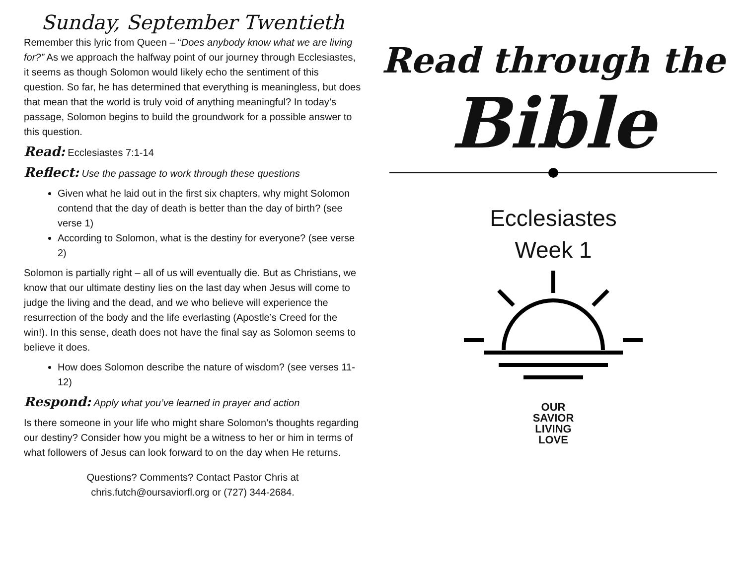Sunday, September Twentieth
Remember this lyric from Queen – “Does anybody know what we are living for?” As we approach the halfway point of our journey through Ecclesiastes, it seems as though Solomon would likely echo the sentiment of this question. So far, he has determined that everything is meaningless, but does that mean that the world is truly void of anything meaningful? In today’s passage, Solomon begins to build the groundwork for a possible answer to this question.
Read: Ecclesiastes 7:1-14
Reflect: Use the passage to work through these questions
Given what he laid out in the first six chapters, why might Solomon contend that the day of death is better than the day of birth? (see verse 1)
According to Solomon, what is the destiny for everyone? (see verse 2)
Solomon is partially right – all of us will eventually die. But as Christians, we know that our ultimate destiny lies on the last day when Jesus will come to judge the living and the dead, and we who believe will experience the resurrection of the body and the life everlasting (Apostle’s Creed for the win!). In this sense, death does not have the final say as Solomon seems to believe it does.
How does Solomon describe the nature of wisdom? (see verses 11-12)
Respond: Apply what you’ve learned in prayer and action
Is there someone in your life who might share Solomon’s thoughts regarding our destiny? Consider how you might be a witness to her or him in terms of what followers of Jesus can look forward to on the day when He returns.
Questions? Comments? Contact Pastor Chris at
chris.futch@oursaviorfl.org or (727) 344-2684.
Read through the
Bible
Ecclesiastes
Week 1
OUR
SAVIOR
LIVING
LOVE